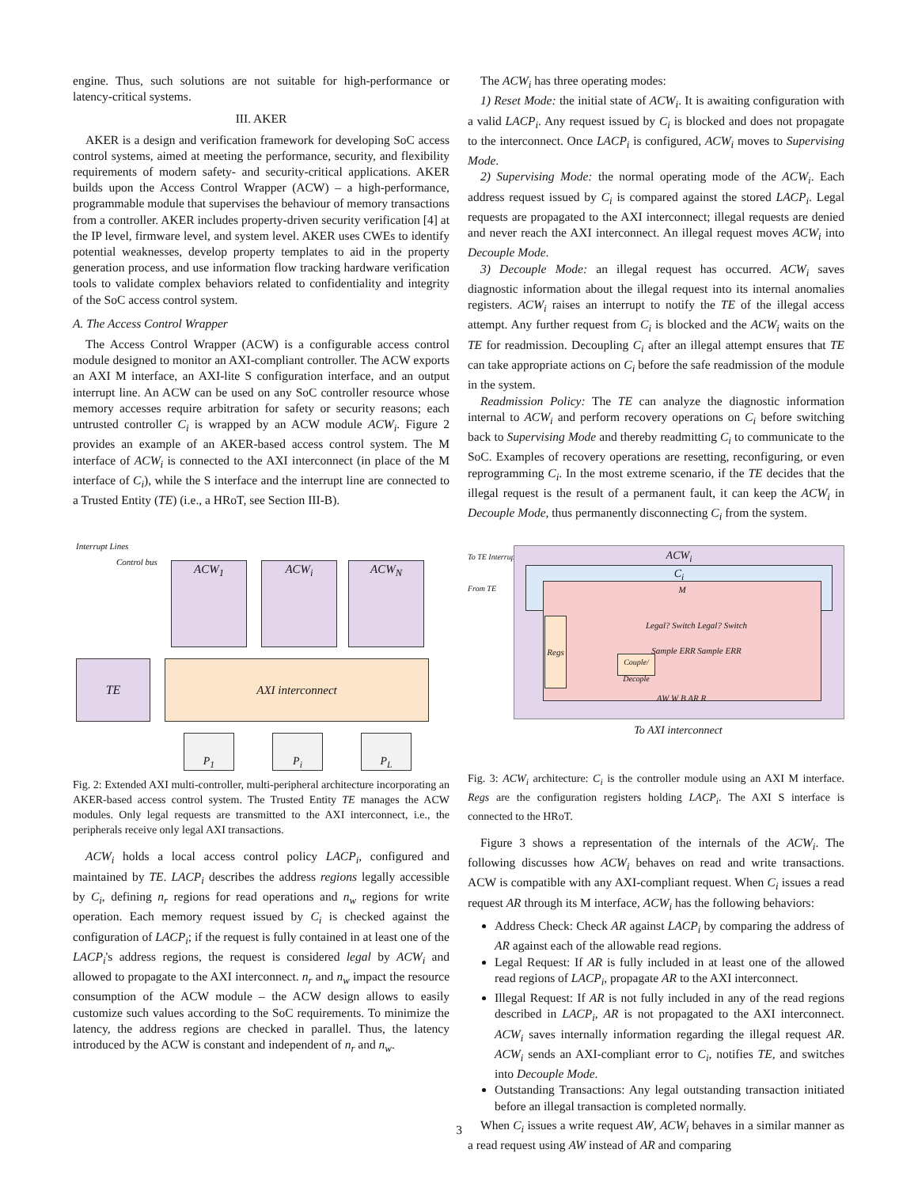engine. Thus, such solutions are not suitable for high-performance or latency-critical systems.
III. AKER
AKER is a design and verification framework for developing SoC access control systems, aimed at meeting the performance, security, and flexibility requirements of modern safety- and security-critical applications. AKER builds upon the Access Control Wrapper (ACW) – a high-performance, programmable module that supervises the behaviour of memory transactions from a controller. AKER includes property-driven security verification [4] at the IP level, firmware level, and system level. AKER uses CWEs to identify potential weaknesses, develop property templates to aid in the property generation process, and use information flow tracking hardware verification tools to validate complex behaviors related to confidentiality and integrity of the SoC access control system.
A. The Access Control Wrapper
The Access Control Wrapper (ACW) is a configurable access control module designed to monitor an AXI-compliant controller. The ACW exports an AXI M interface, an AXI-lite S configuration interface, and an output interrupt line. An ACW can be used on any SoC controller resource whose memory accesses require arbitration for safety or security reasons; each untrusted controller C<sub>i</sub> is wrapped by an ACW module ACW<sub>i</sub>. Figure 2 provides an example of an AKER-based access control system. The M interface of ACW<sub>i</sub> is connected to the AXI interconnect (in place of the M interface of C<sub>i</sub>), while the S interface and the interrupt line are connected to a Trusted Entity (TE) (i.e., a HRoT, see Section III-B).
Interrupt Lines
Control bus
ACW<sub>1</sub> ACW<sub>i</sub> ACW<sub>N</sub>
TE AXI interconnect
P<sub>1</sub> P<sub>i</sub> P<sub>L</sub>
Fig. 2: Extended AXI multi-controller, multi-peripheral architecture incorporating an AKER-based access control system. The Trusted Entity TE manages the ACW modules. Only legal requests are transmitted to the AXI interconnect, i.e., the peripherals receive only legal AXI transactions.
ACW<sub>i</sub> holds a local access control policy LACP<sub>i</sub>, configured and maintained by TE. LACP<sub>i</sub> describes the address regions legally accessible by C<sub>i</sub>, defining n<sub>r</sub> regions for read operations and n<sub>w</sub> regions for write operation. Each memory request issued by C<sub>i</sub> is checked against the configuration of LACP<sub>i</sub>; if the request is fully contained in at least one of the LACP<sub>i</sub>'s address regions, the request is considered legal by ACW<sub>i</sub> and allowed to propagate to the AXI interconnect. n<sub>r</sub> and n<sub>w</sub> impact the resource consumption of the ACW module – the ACW design allows to easily customize such values according to the SoC requirements. To minimize the latency, the address regions are checked in parallel. Thus, the latency introduced by the ACW is constant and independent of n<sub>r</sub> and n<sub>w</sub>.
The ACW<sub>i</sub> has three operating modes:
1) Reset Mode: the initial state of ACW<sub>i</sub>. It is awaiting configuration with a valid LACP<sub>i</sub>. Any request issued by C<sub>i</sub> is blocked and does not propagate to the interconnect. Once LACP<sub>i</sub> is configured, ACW<sub>i</sub> moves to Supervising Mode.
2) Supervising Mode: the normal operating mode of the ACW<sub>i</sub>. Each address request issued by C<sub>i</sub> is compared against the stored LACP<sub>i</sub>. Legal requests are propagated to the AXI interconnect; illegal requests are denied and never reach the AXI interconnect. An illegal request moves ACW<sub>i</sub> into Decouple Mode.
3) Decouple Mode: an illegal request has occurred. ACW<sub>i</sub> saves diagnostic information about the illegal request into its internal anomalies registers. ACW<sub>i</sub> raises an interrupt to notify the TE of the illegal access attempt. Any further request from C<sub>i</sub> is blocked and the ACW<sub>i</sub> waits on the TE for readmission. Decoupling C<sub>i</sub> after an illegal attempt ensures that TE can take appropriate actions on C<sub>i</sub> before the safe readmission of the module in the system.
Readmission Policy: The TE can analyze the diagnostic information internal to ACW<sub>i</sub> and perform recovery operations on C<sub>i</sub> before switching back to Supervising Mode and thereby readmitting C<sub>i</sub> to communicate to the SoC. Examples of recovery operations are resetting, reconfiguring, or even reprogramming C<sub>i</sub>. In the most extreme scenario, if the TE decides that the illegal request is the result of a permanent fault, it can keep the ACW<sub>i</sub> in Decouple Mode, thus permanently disconnecting C<sub>i</sub> from the system.
ACW<sub>i</sub>
C<sub>i</sub>
M
Regs
Legal? Switch Legal? Switch
Sample ERR Sample ERR
Couple/ Decople
AW W B AR R
To AXI interconnect
To TE Interrupt
From TE
Fig. 3: ACW<sub>i</sub> architecture: C<sub>i</sub> is the controller module using an AXI M interface. Regs are the configuration registers holding LACP<sub>i</sub>. The AXI S interface is connected to the HRoT.
Figure 3 shows a representation of the internals of the ACW<sub>i</sub>. The following discusses how ACW<sub>i</sub> behaves on read and write transactions. ACW is compatible with any AXI-compliant request. When C<sub>i</sub> issues a read request AR through its M interface, ACW<sub>i</sub> has the following behaviors:
Address Check: Check AR against LACP<sub>i</sub> by comparing the address of AR against each of the allowable read regions.
Legal Request: If AR is fully included in at least one of the allowed read regions of LACP<sub>i</sub>, propagate AR to the AXI interconnect.
Illegal Request: If AR is not fully included in any of the read regions described in LACP<sub>i</sub>, AR is not propagated to the AXI interconnect. ACW<sub>i</sub> saves internally information regarding the illegal request AR. ACW<sub>i</sub> sends an AXI-compliant error to C<sub>i</sub>, notifies TE, and switches into Decouple Mode.
Outstanding Transactions: Any legal outstanding transaction initiated before an illegal transaction is completed normally.
When C<sub>i</sub> issues a write request AW, ACW<sub>i</sub> behaves in a similar manner as a read request using AW instead of AR and comparing
3